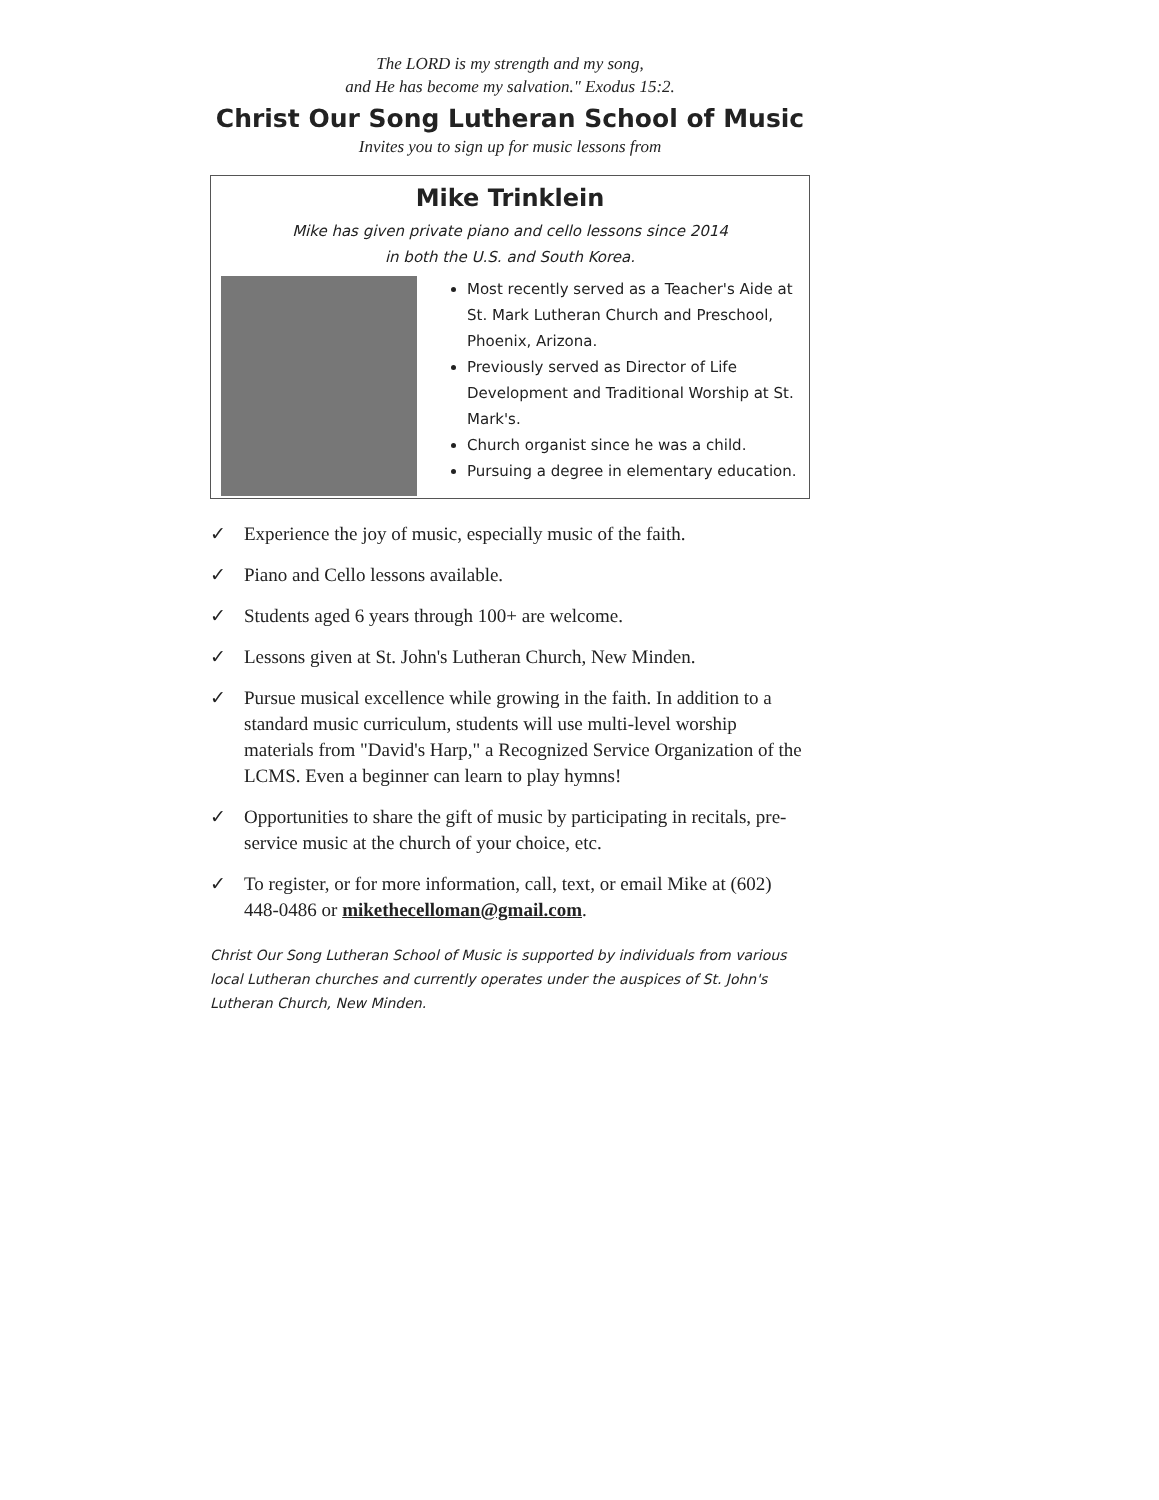The LORD is my strength and my song,
and He has become my salvation." Exodus 15:2.
Christ Our Song Lutheran School of Music
Invites you to sign up for music lessons from
Mike Trinklein
Mike has given private piano and cello lessons since 2014
in both the U.S. and South Korea.
Most recently served as a Teacher's Aide at St. Mark Lutheran Church and Preschool, Phoenix, Arizona.
Previously served as Director of Life Development and Traditional Worship at St. Mark's.
Church organist since he was a child.
Pursuing a degree in elementary education.
✓ Experience the joy of music, especially music of the faith.
✓ Piano and Cello lessons available.
✓ Students aged 6 years through 100+ are welcome.
✓ Lessons given at St. John's Lutheran Church, New Minden.
✓ Pursue musical excellence while growing in the faith. In addition to a standard music curriculum, students will use multi-level worship materials from "David's Harp," a Recognized Service Organization of the LCMS. Even a beginner can learn to play hymns!
✓ Opportunities to share the gift of music by participating in recitals, pre-service music at the church of your choice, etc.
✓ To register, or for more information, call, text, or email Mike at (602) 448-0486 or mikethecelloman@gmail.com.
Christ Our Song Lutheran School of Music is supported by individuals from various local Lutheran churches and currently operates under the auspices of St. John's Lutheran Church, New Minden.